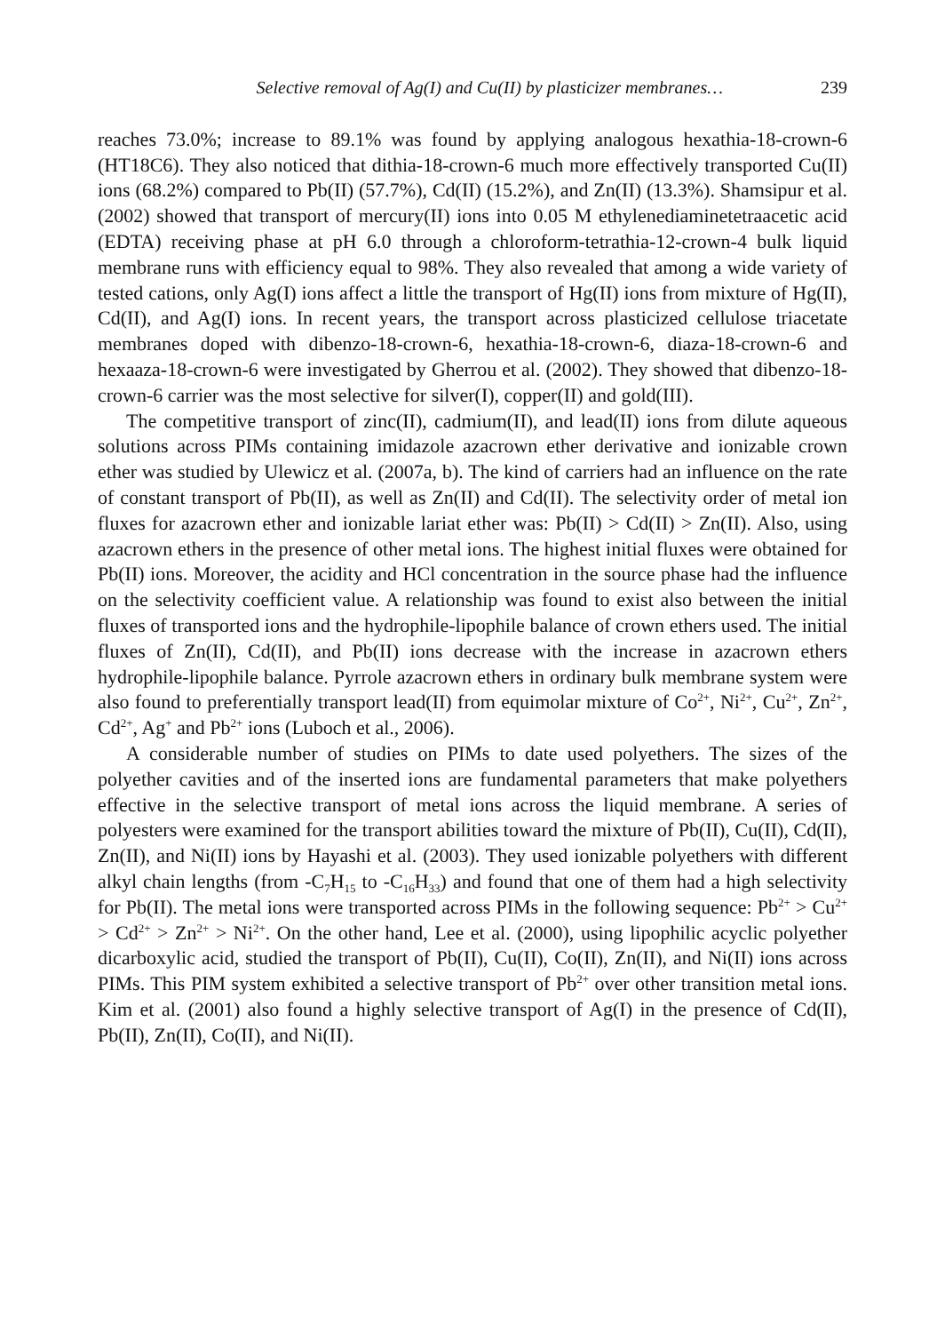Selective removal of Ag(I) and Cu(II) by plasticizer membranes… 239
reaches 73.0%; increase to 89.1% was found by applying analogous hexathia-18-crown-6 (HT18C6). They also noticed that dithia-18-crown-6 much more effectively transported Cu(II) ions (68.2%) compared to Pb(II) (57.7%), Cd(II) (15.2%), and Zn(II) (13.3%). Shamsipur et al. (2002) showed that transport of mercury(II) ions into 0.05 M ethylenediaminetetraacetic acid (EDTA) receiving phase at pH 6.0 through a chloroform-tetrathia-12-crown-4 bulk liquid membrane runs with efficiency equal to 98%. They also revealed that among a wide variety of tested cations, only Ag(I) ions affect a little the transport of Hg(II) ions from mixture of Hg(II), Cd(II), and Ag(I) ions. In recent years, the transport across plasticized cellulose triacetate membranes doped with dibenzo-18-crown-6, hexathia-18-crown-6, diaza-18-crown-6 and hexaaza-18-crown-6 were investigated by Gherrou et al. (2002). They showed that dibenzo-18-crown-6 carrier was the most selective for silver(I), copper(II) and gold(III).
The competitive transport of zinc(II), cadmium(II), and lead(II) ions from dilute aqueous solutions across PIMs containing imidazole azacrown ether derivative and ionizable crown ether was studied by Ulewicz et al. (2007a, b). The kind of carriers had an influence on the rate of constant transport of Pb(II), as well as Zn(II) and Cd(II). The selectivity order of metal ion fluxes for azacrown ether and ionizable lariat ether was: Pb(II) > Cd(II) > Zn(II). Also, using azacrown ethers in the presence of other metal ions. The highest initial fluxes were obtained for Pb(II) ions. Moreover, the acidity and HCl concentration in the source phase had the influence on the selectivity coefficient value. A relationship was found to exist also between the initial fluxes of transported ions and the hydrophile-lipophile balance of crown ethers used. The initial fluxes of Zn(II), Cd(II), and Pb(II) ions decrease with the increase in azacrown ethers hydrophile-lipophile balance. Pyrrole azacrown ethers in ordinary bulk membrane system were also found to preferentially transport lead(II) from equimolar mixture of Co<sup>2+</sup>, Ni<sup>2+</sup>, Cu<sup>2+</sup>, Zn<sup>2+</sup>, Cd<sup>2+</sup>, Ag<sup>+</sup> and Pb<sup>2+</sup> ions (Luboch et al., 2006).
A considerable number of studies on PIMs to date used polyethers. The sizes of the polyether cavities and of the inserted ions are fundamental parameters that make polyethers effective in the selective transport of metal ions across the liquid membrane. A series of polyesters were examined for the transport abilities toward the mixture of Pb(II), Cu(II), Cd(II), Zn(II), and Ni(II) ions by Hayashi et al. (2003). They used ionizable polyethers with different alkyl chain lengths (from -C<sub>7</sub>H<sub>15</sub> to -C<sub>16</sub>H<sub>33</sub>) and found that one of them had a high selectivity for Pb(II). The metal ions were transported across PIMs in the following sequence: Pb<sup>2+</sup> > Cu<sup>2+</sup> > Cd<sup>2+</sup> > Zn<sup>2+</sup> > Ni<sup>2+</sup>. On the other hand, Lee et al. (2000), using lipophilic acyclic polyether dicarboxylic acid, studied the transport of Pb(II), Cu(II), Co(II), Zn(II), and Ni(II) ions across PIMs. This PIM system exhibited a selective transport of Pb<sup>2+</sup> over other transition metal ions. Kim et al. (2001) also found a highly selective transport of Ag(I) in the presence of Cd(II), Pb(II), Zn(II), Co(II), and Ni(II).